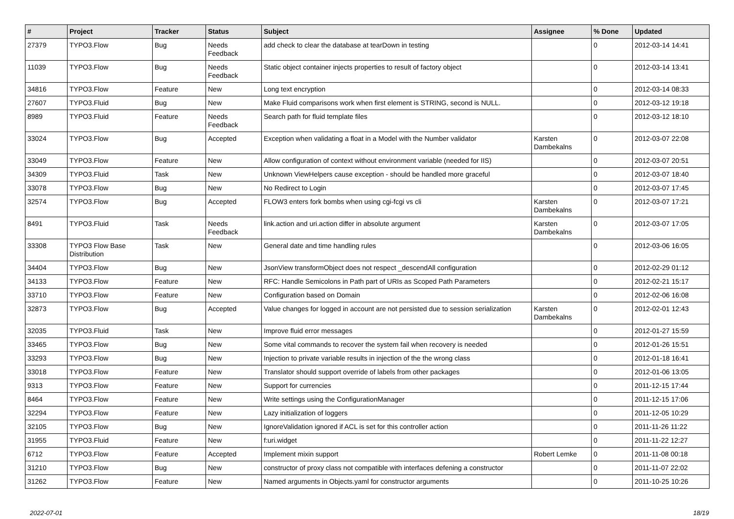| # | Project | Tracker | Status | Subject | Assignee | % Done | Updated |
| --- | --- | --- | --- | --- | --- | --- | --- |
| 27379 | TYPO3.Flow | Bug | Needs Feedback | add check to clear the database at tearDown in testing | | 0 | 2012-03-14 14:41 |
| 11039 | TYPO3.Flow | Bug | Needs Feedback | Static object container injects properties to result of factory object | | 0 | 2012-03-14 13:41 |
| 34816 | TYPO3.Flow | Feature | New | Long text encryption | | 0 | 2012-03-14 08:33 |
| 27607 | TYPO3.Fluid | Bug | New | Make Fluid comparisons work when first element is STRING, second is NULL. | | 0 | 2012-03-12 19:18 |
| 8989 | TYPO3.Fluid | Feature | Needs Feedback | Search path for fluid template files | | 0 | 2012-03-12 18:10 |
| 33024 | TYPO3.Flow | Bug | Accepted | Exception when validating a float in a Model with the Number validator | Karsten Dambekalns | 0 | 2012-03-07 22:08 |
| 33049 | TYPO3.Flow | Feature | New | Allow configuration of context without environment variable (needed for IIS) | | 0 | 2012-03-07 20:51 |
| 34309 | TYPO3.Fluid | Task | New | Unknown ViewHelpers cause exception - should be handled more graceful | | 0 | 2012-03-07 18:40 |
| 33078 | TYPO3.Flow | Bug | New | No Redirect to Login | | 0 | 2012-03-07 17:45 |
| 32574 | TYPO3.Flow | Bug | Accepted | FLOW3 enters fork bombs when using cgi-fcgi vs cli | Karsten Dambekalns | 0 | 2012-03-07 17:21 |
| 8491 | TYPO3.Fluid | Task | Needs Feedback | link.action and uri.action differ in absolute argument | Karsten Dambekalns | 0 | 2012-03-07 17:05 |
| 33308 | TYPO3 Flow Base Distribution | Task | New | General date and time handling rules | | 0 | 2012-03-06 16:05 |
| 34404 | TYPO3.Flow | Bug | New | JsonView transformObject does not respect _descendAll configuration | | 0 | 2012-02-29 01:12 |
| 34133 | TYPO3.Flow | Feature | New | RFC: Handle Semicolons in Path part of URIs as Scoped Path Parameters | | 0 | 2012-02-21 15:17 |
| 33710 | TYPO3.Flow | Feature | New | Configuration based on Domain | | 0 | 2012-02-06 16:08 |
| 32873 | TYPO3.Flow | Bug | Accepted | Value changes for logged in account are not persisted due to session serialization | Karsten Dambekalns | 0 | 2012-02-01 12:43 |
| 32035 | TYPO3.Fluid | Task | New | Improve fluid error messages | | 0 | 2012-01-27 15:59 |
| 33465 | TYPO3.Flow | Bug | New | Some vital commands to recover the system fail when recovery is needed | | 0 | 2012-01-26 15:51 |
| 33293 | TYPO3.Flow | Bug | New | Injection to private variable results in injection of the the wrong class | | 0 | 2012-01-18 16:41 |
| 33018 | TYPO3.Flow | Feature | New | Translator should support override of labels from other packages | | 0 | 2012-01-06 13:05 |
| 9313 | TYPO3.Flow | Feature | New | Support for currencies | | 0 | 2011-12-15 17:44 |
| 8464 | TYPO3.Flow | Feature | New | Write settings using the ConfigurationManager | | 0 | 2011-12-15 17:06 |
| 32294 | TYPO3.Flow | Feature | New | Lazy initialization of loggers | | 0 | 2011-12-05 10:29 |
| 32105 | TYPO3.Flow | Bug | New | IgnoreValidation ignored if ACL is set for this controller action | | 0 | 2011-11-26 11:22 |
| 31955 | TYPO3.Fluid | Feature | New | f:uri.widget | | 0 | 2011-11-22 12:27 |
| 6712 | TYPO3.Flow | Feature | Accepted | Implement mixin support | Robert Lemke | 0 | 2011-11-08 00:18 |
| 31210 | TYPO3.Flow | Bug | New | constructor of proxy class not compatible with interfaces defening a constructor | | 0 | 2011-11-07 22:02 |
| 31262 | TYPO3.Flow | Feature | New | Named arguments in Objects.yaml for constructor arguments | | 0 | 2011-10-25 10:26 |
2022-07-01 18/19